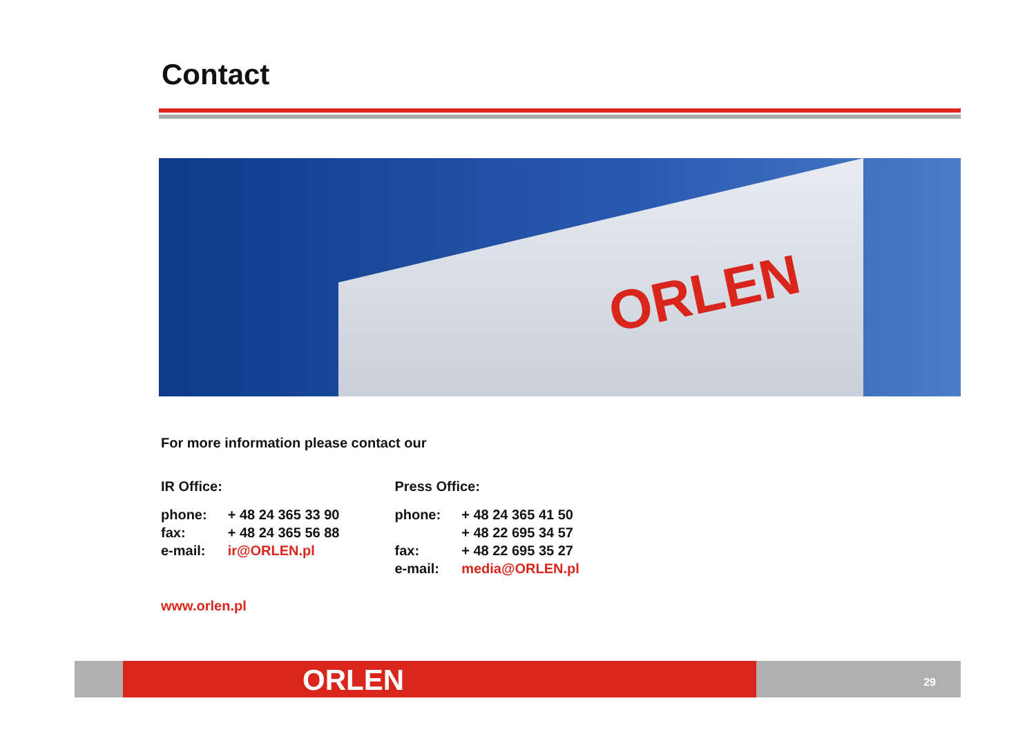Contact
ORLEN
For more information please contact our
| IR Office: | | | Press Office: | |
| phone: | + 48 24 365 33 90 | | phone: | + 48 24 365 41 50 |
| fax: | + 48 24 365 56 88 | | | + 48 22 695 34 57 |
| e-mail: | ir@ORLEN.pl | | fax: | + 48 22 695 35 27 |
| | | | e-mail: | media@ORLEN.pl |
www.orlen.pl
ORLEN
29